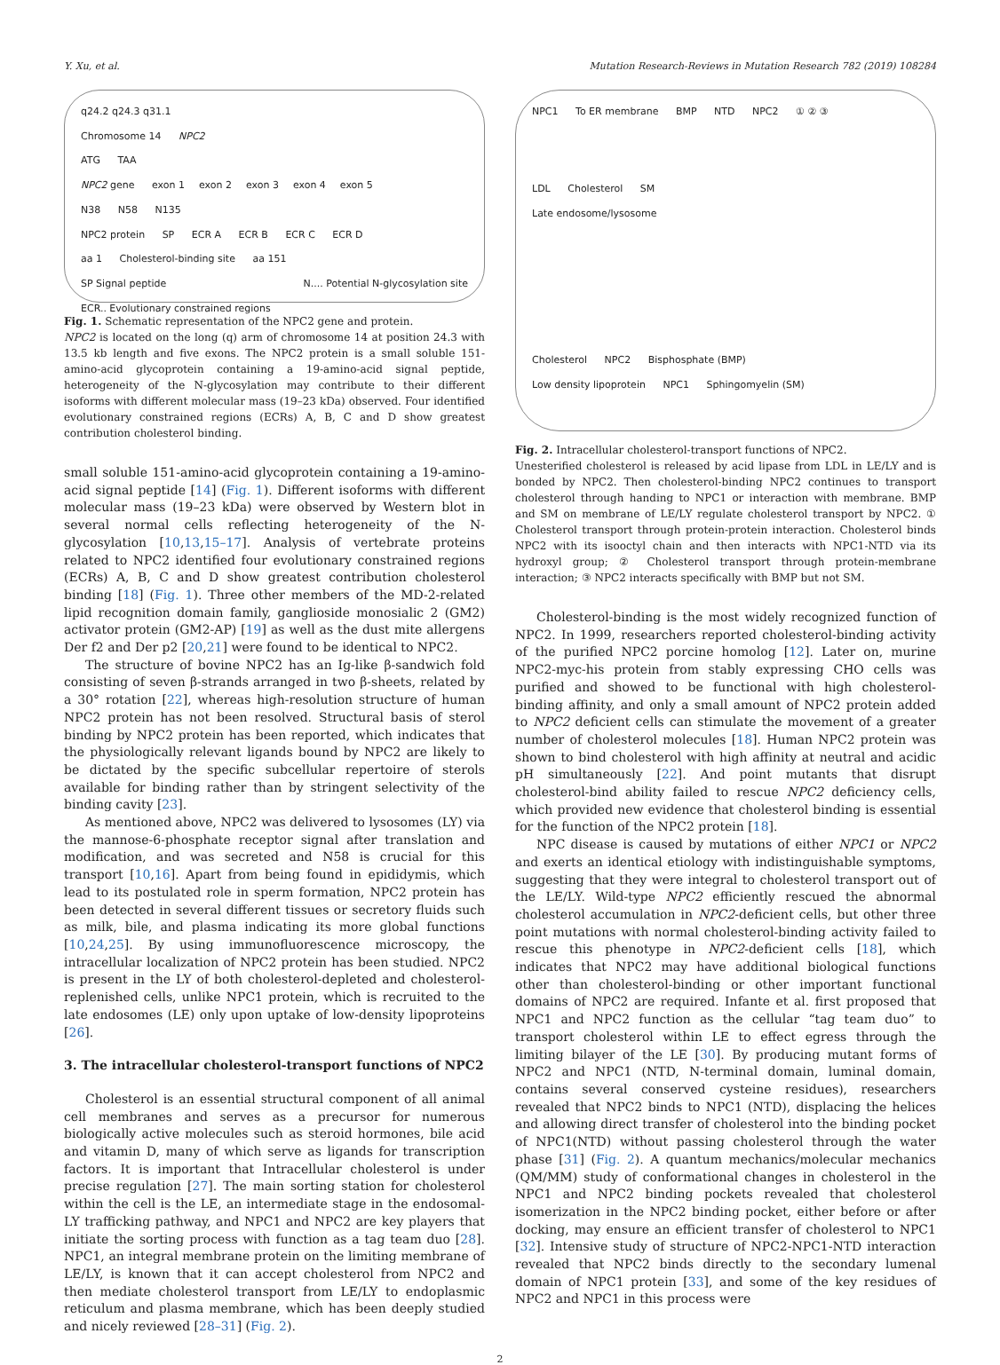Y. Xu, et al. Mutation Research-Reviews in Mutation Research 782 (2019) 108284
q24.2 q24.3 q31.1
Chromosome 14 NPC2
ATG TAA
NPC2 gene exon 1 exon 2 exon 3 exon 4 exon 5
N38 N58 N135
NPC2 protein SP ECR A ECR B ECR C ECR D
aa 1 Cholesterol-binding site aa 151
SP Signal peptide N.... Potential N-glycosylation site ECR.. Evolutionary constrained regions
Fig. 1. Schematic representation of the NPC2 gene and protein.
NPC2 is located on the long (q) arm of chromosome 14 at position 24.3 with 13.5 kb length and five exons. The NPC2 protein is a small soluble 151-amino-acid glycoprotein containing a 19-amino-acid signal peptide, heterogeneity of the N-glycosylation may contribute to their different isoforms with different molecular mass (19–23 kDa) observed. Four identified evolutionary constrained regions (ECRs) A, B, C and D show greatest contribution cholesterol binding.
small soluble 151-amino-acid glycoprotein containing a 19-amino-acid signal peptide [14] (Fig. 1). Different isoforms with different molecular mass (19–23 kDa) were observed by Western blot in several normal cells reflecting heterogeneity of the N-glycosylation [10,13,15–17]. Analysis of vertebrate proteins related to NPC2 identified four evolutionary constrained regions (ECRs) A, B, C and D show greatest contribution cholesterol binding [18] (Fig. 1). Three other members of the MD-2-related lipid recognition domain family, ganglioside monosialic 2 (GM2) activator protein (GM2-AP) [19] as well as the dust mite allergens Der f2 and Der p2 [20,21] were found to be identical to NPC2.
The structure of bovine NPC2 has an Ig-like β-sandwich fold consisting of seven β-strands arranged in two β-sheets, related by a 30° rotation [22], whereas high-resolution structure of human NPC2 protein has not been resolved. Structural basis of sterol binding by NPC2 protein has been reported, which indicates that the physiologically relevant ligands bound by NPC2 are likely to be dictated by the specific subcellular repertoire of sterols available for binding rather than by stringent selectivity of the binding cavity [23].
As mentioned above, NPC2 was delivered to lysosomes (LY) via the mannose-6-phosphate receptor signal after translation and modification, and was secreted and N58 is crucial for this transport [10,16]. Apart from being found in epididymis, which lead to its postulated role in sperm formation, NPC2 protein has been detected in several different tissues or secretory fluids such as milk, bile, and plasma indicating its more global functions [10,24,25]. By using immunofluorescence microscopy, the intracellular localization of NPC2 protein has been studied. NPC2 is present in the LY of both cholesterol-depleted and cholesterol-replenished cells, unlike NPC1 protein, which is recruited to the late endosomes (LE) only upon uptake of low-density lipoproteins [26].
3. The intracellular cholesterol-transport functions of NPC2
Cholesterol is an essential structural component of all animal cell membranes and serves as a precursor for numerous biologically active molecules such as steroid hormones, bile acid and vitamin D, many of which serve as ligands for transcription factors. It is important that Intracellular cholesterol is under precise regulation [27]. The main sorting station for cholesterol within the cell is the LE, an intermediate stage in the endosomal-LY trafficking pathway, and NPC1 and NPC2 are key players that initiate the sorting process with function as a tag team duo [28]. NPC1, an integral membrane protein on the limiting membrane of LE/LY, is known that it can accept cholesterol from NPC2 and then mediate cholesterol transport from LE/LY to endoplasmic reticulum and plasma membrane, which has been deeply studied and nicely reviewed [28–31] (Fig. 2).
NPC1 To ER membrane BMP NTD NPC2 ① ② ③
LDL Cholesterol SM
Late endosome/lysosome
Cholesterol NPC2 Bisphosphate (BMP)
Low density lipoprotein NPC1 Sphingomyelin (SM)
Fig. 2. Intracellular cholesterol-transport functions of NPC2.
Unesterified cholesterol is released by acid lipase from LDL in LE/LY and is bonded by NPC2. Then cholesterol-binding NPC2 continues to transport cholesterol through handing to NPC1 or interaction with membrane. BMP and SM on membrane of LE/LY regulate cholesterol transport by NPC2. ① Cholesterol transport through protein-protein interaction. Cholesterol binds NPC2 with its isooctyl chain and then interacts with NPC1-NTD via its hydroxyl group; ② Cholesterol transport through protein-membrane interaction; ③ NPC2 interacts specifically with BMP but not SM.
Cholesterol-binding is the most widely recognized function of NPC2. In 1999, researchers reported cholesterol-binding activity of the purified NPC2 porcine homolog [12]. Later on, murine NPC2-myc-his protein from stably expressing CHO cells was purified and showed to be functional with high cholesterol-binding affinity, and only a small amount of NPC2 protein added to NPC2 deficient cells can stimulate the movement of a greater number of cholesterol molecules [18]. Human NPC2 protein was shown to bind cholesterol with high affinity at neutral and acidic pH simultaneously [22]. And point mutants that disrupt cholesterol-bind ability failed to rescue NPC2 deficiency cells, which provided new evidence that cholesterol binding is essential for the function of the NPC2 protein [18].
NPC disease is caused by mutations of either NPC1 or NPC2 and exerts an identical etiology with indistinguishable symptoms, suggesting that they were integral to cholesterol transport out of the LE/LY. Wild-type NPC2 efficiently rescued the abnormal cholesterol accumulation in NPC2-deficient cells, but other three point mutations with normal cholesterol-binding activity failed to rescue this phenotype in NPC2-deficient cells [18], which indicates that NPC2 may have additional biological functions other than cholesterol-binding or other important functional domains of NPC2 are required. Infante et al. first proposed that NPC1 and NPC2 function as the cellular “tag team duo” to transport cholesterol within LE to effect egress through the limiting bilayer of the LE [30]. By producing mutant forms of NPC2 and NPC1 (NTD, N-terminal domain, luminal domain, contains several conserved cysteine residues), researchers revealed that NPC2 binds to NPC1 (NTD), displacing the helices and allowing direct transfer of cholesterol into the binding pocket of NPC1(NTD) without passing cholesterol through the water phase [31] (Fig. 2). A quantum mechanics/molecular mechanics (QM/MM) study of conformational changes in cholesterol in the NPC1 and NPC2 binding pockets revealed that cholesterol isomerization in the NPC2 binding pocket, either before or after docking, may ensure an efficient transfer of cholesterol to NPC1 [32]. Intensive study of structure of NPC2-NPC1-NTD interaction revealed that NPC2 binds directly to the secondary lumenal domain of NPC1 protein [33], and some of the key residues of NPC2 and NPC1 in this process were
2